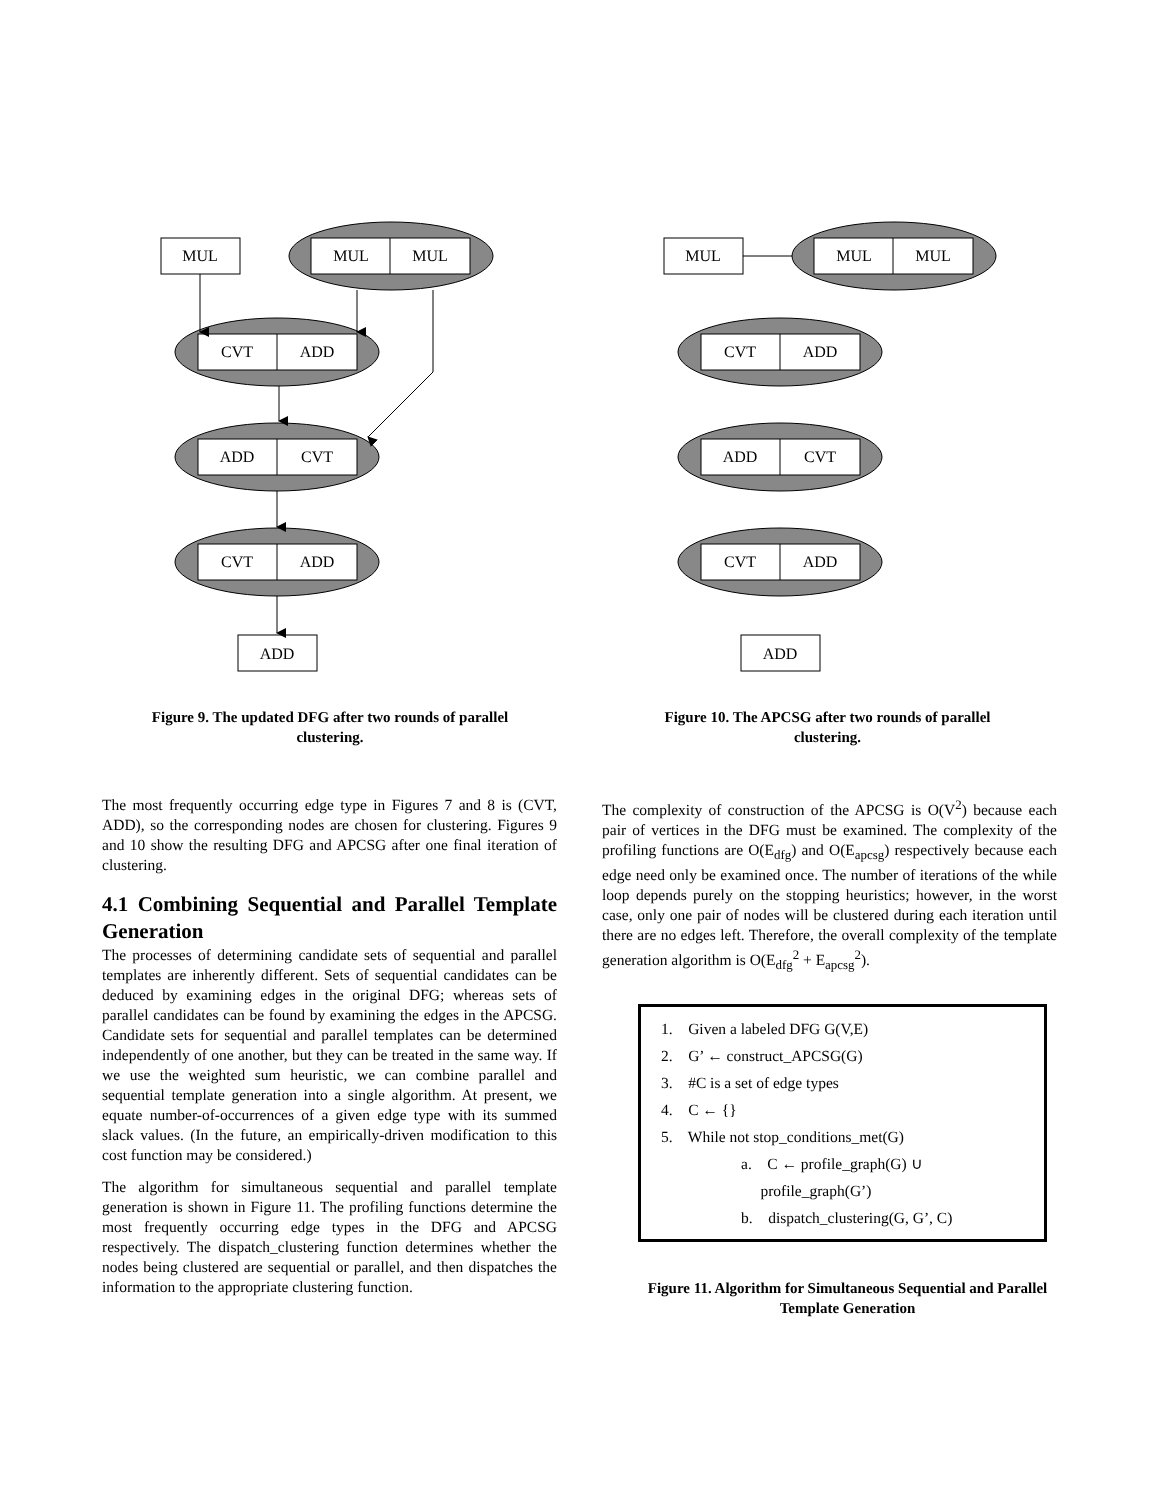MUL
MUL
MUL
CVT
ADD
ADD
CVT
CVT
ADD
ADD
MUL
MUL
MUL
CVT
ADD
ADD
CVT
CVT
ADD
ADD
Figure 9. The updated DFG after two rounds of parallel clustering.
Figure 10. The APCSG after two rounds of parallel clustering.
The most frequently occurring edge type in Figures 7 and 8 is (CVT, ADD), so the corresponding nodes are chosen for clustering. Figures 9 and 10 show the resulting DFG and APCSG after one final iteration of clustering.
4.1 Combining Sequential and Parallel Template Generation
The processes of determining candidate sets of sequential and parallel templates are inherently different. Sets of sequential candidates can be deduced by examining edges in the original DFG; whereas sets of parallel candidates can be found by examining the edges in the APCSG. Candidate sets for sequential and parallel templates can be determined independently of one another, but they can be treated in the same way. If we use the weighted sum heuristic, we can combine parallel and sequential template generation into a single algorithm. At present, we equate number-of-occurrences of a given edge type with its summed slack values. (In the future, an empirically-driven modification to this cost function may be considered.)
The algorithm for simultaneous sequential and parallel template generation is shown in Figure 11. The profiling functions determine the most frequently occurring edge types in the DFG and APCSG respectively. The dispatch_clustering function determines whether the nodes being clustered are sequential or parallel, and then dispatches the information to the appropriate clustering function.
The complexity of construction of the APCSG is O(V<sup>2</sup>) because each pair of vertices in the DFG must be examined. The complexity of the profiling functions are O(E<sub>dfg</sub>) and O(E<sub>apcsg</sub>) respectively because each edge need only be examined once. The number of iterations of the while loop depends purely on the stopping heuristics; however, in the worst case, only one pair of nodes will be clustered during each iteration until there are no edges left. Therefore, the overall complexity of the template generation algorithm is O(E<sub>dfg</sub><sup>2</sup> + E<sub>apcsg</sub><sup>2</sup>).
1. Given a labeled DFG G(V,E)
2. G’ ← construct_APCSG(G)
3. #C is a set of edge types
4. C ← {}
5. While not stop_conditions_met(G)
a. C ← profile_graph(G) ∪
profile_graph(G’)
b. dispatch_clustering(G, G’, C)
Figure 11. Algorithm for Simultaneous Sequential and Parallel Template Generation